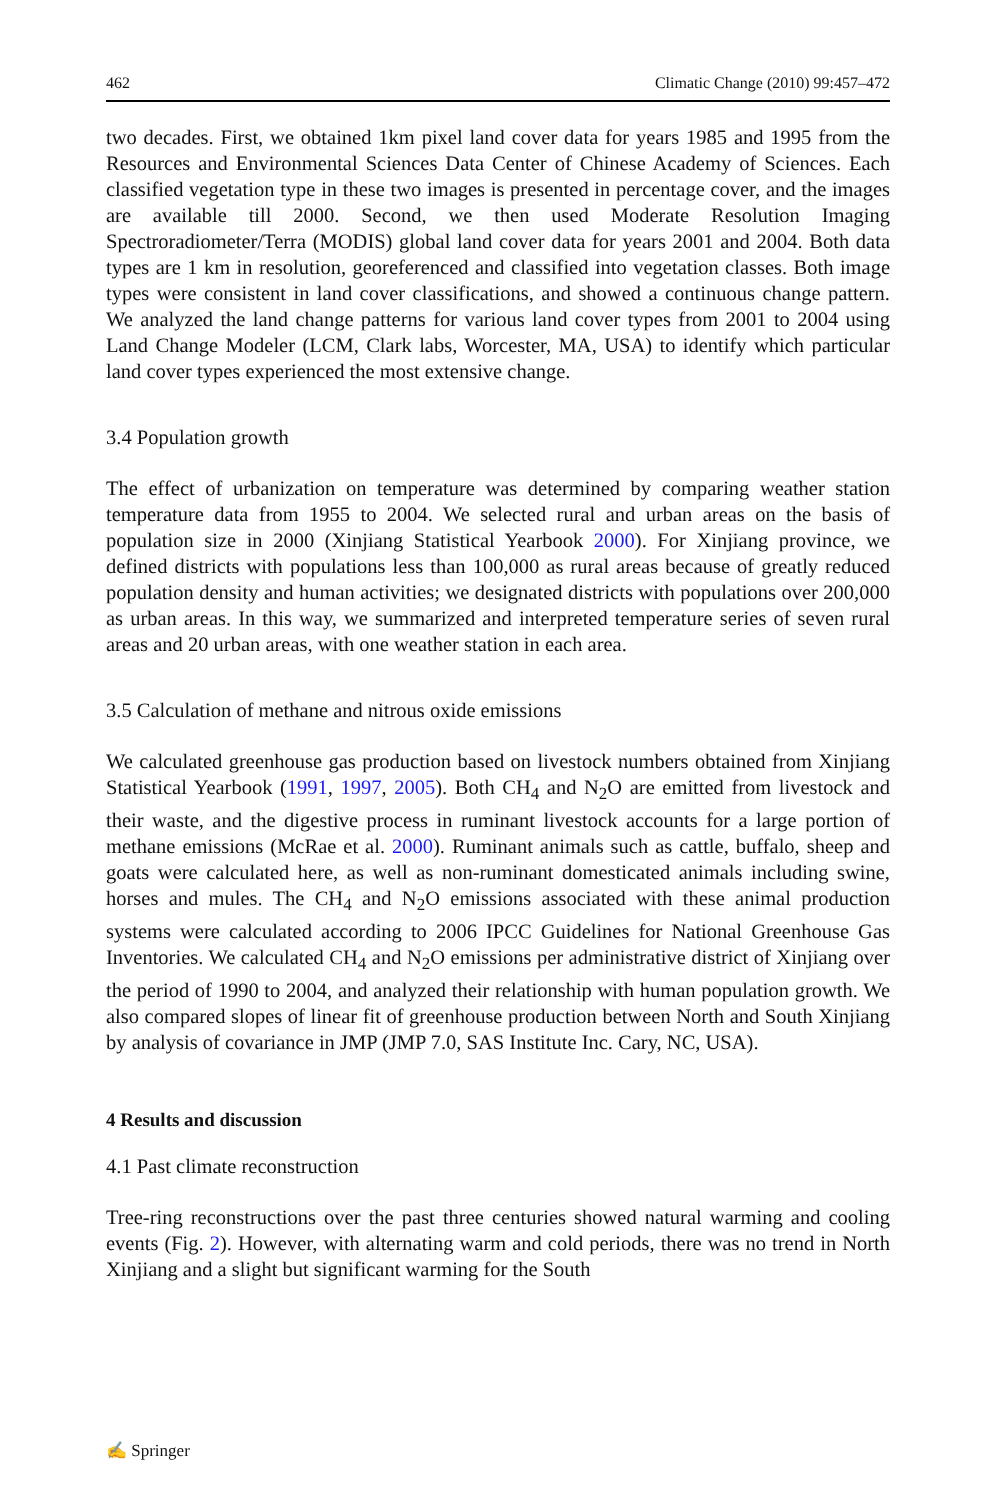462 Climatic Change (2010) 99:457–472
two decades. First, we obtained 1km pixel land cover data for years 1985 and 1995 from the Resources and Environmental Sciences Data Center of Chinese Academy of Sciences. Each classified vegetation type in these two images is presented in percentage cover, and the images are available till 2000. Second, we then used Moderate Resolution Imaging Spectroradiometer/Terra (MODIS) global land cover data for years 2001 and 2004. Both data types are 1 km in resolution, georeferenced and classified into vegetation classes. Both image types were consistent in land cover classifications, and showed a continuous change pattern. We analyzed the land change patterns for various land cover types from 2001 to 2004 using Land Change Modeler (LCM, Clark labs, Worcester, MA, USA) to identify which particular land cover types experienced the most extensive change.
3.4 Population growth
The effect of urbanization on temperature was determined by comparing weather station temperature data from 1955 to 2004. We selected rural and urban areas on the basis of population size in 2000 (Xinjiang Statistical Yearbook 2000). For Xinjiang province, we defined districts with populations less than 100,000 as rural areas because of greatly reduced population density and human activities; we designated districts with populations over 200,000 as urban areas. In this way, we summarized and interpreted temperature series of seven rural areas and 20 urban areas, with one weather station in each area.
3.5 Calculation of methane and nitrous oxide emissions
We calculated greenhouse gas production based on livestock numbers obtained from Xinjiang Statistical Yearbook (1991, 1997, 2005). Both CH<sub>4</sub> and N<sub>2</sub>O are emitted from livestock and their waste, and the digestive process in ruminant livestock accounts for a large portion of methane emissions (McRae et al. 2000). Ruminant animals such as cattle, buffalo, sheep and goats were calculated here, as well as non-ruminant domesticated animals including swine, horses and mules. The CH<sub>4</sub> and N<sub>2</sub>O emissions associated with these animal production systems were calculated according to 2006 IPCC Guidelines for National Greenhouse Gas Inventories. We calculated CH<sub>4</sub> and N<sub>2</sub>O emissions per administrative district of Xinjiang over the period of 1990 to 2004, and analyzed their relationship with human population growth. We also compared slopes of linear fit of greenhouse production between North and South Xinjiang by analysis of covariance in JMP (JMP 7.0, SAS Institute Inc. Cary, NC, USA).
4 Results and discussion
4.1 Past climate reconstruction
Tree-ring reconstructions over the past three centuries showed natural warming and cooling events (Fig. 2). However, with alternating warm and cold periods, there was no trend in North Xinjiang and a slight but significant warming for the South
✍ Springer